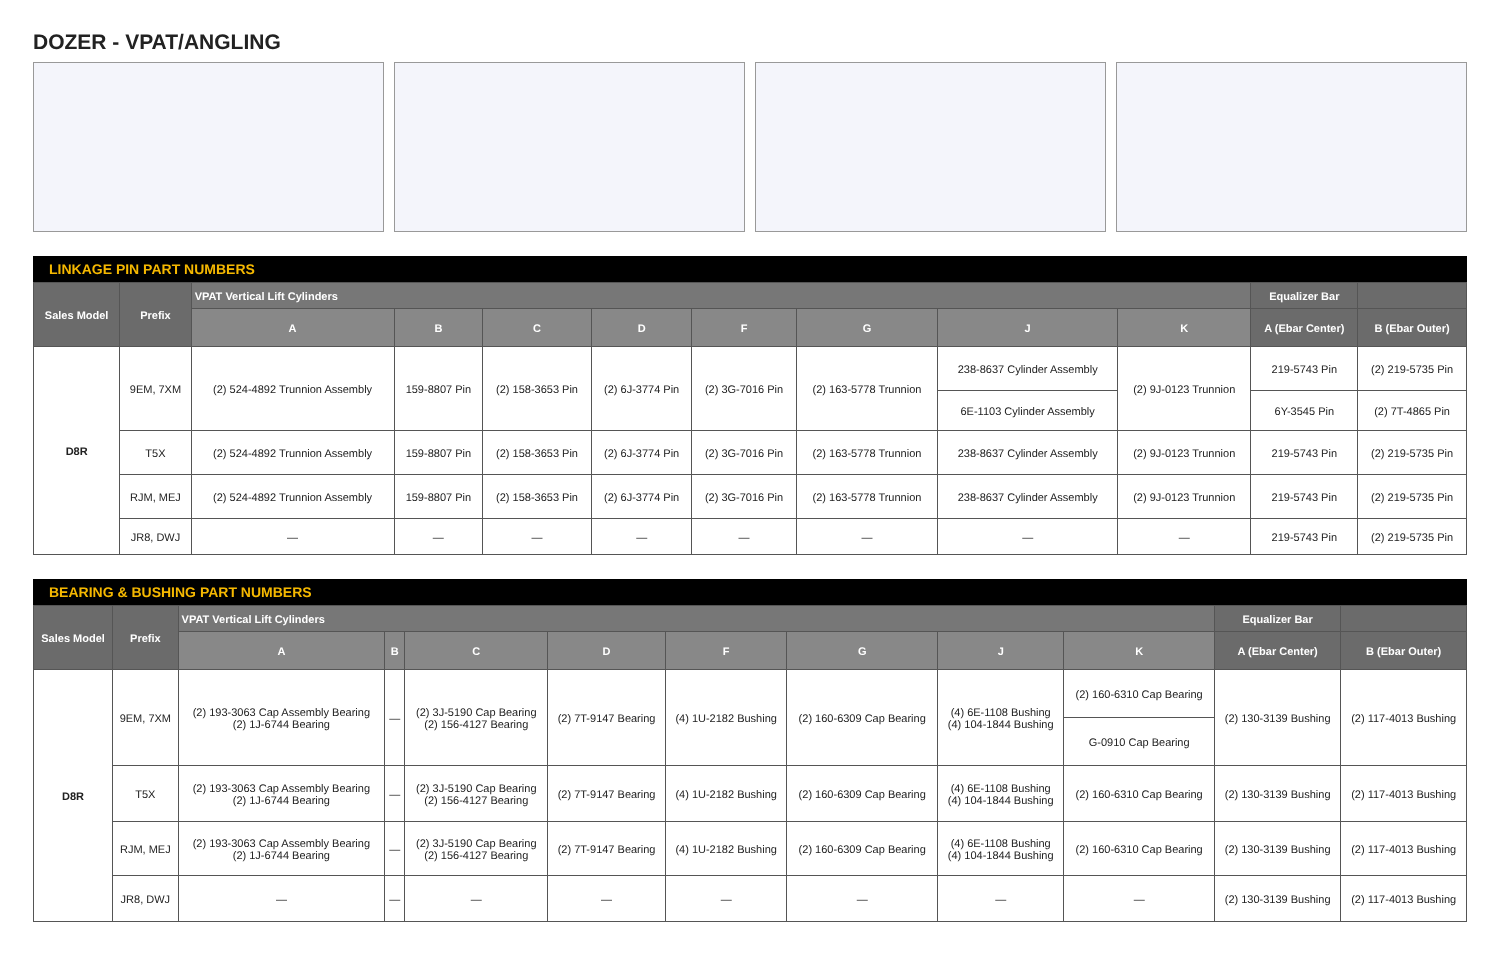DOZER - VPAT/ANGLING
LINKAGE PIN PART NUMBERS
| Sales Model | Prefix | VPAT Vertical Lift Cylinders | | | | | | | | Equalizer Bar | |
| --- | --- | --- | --- | --- | --- | --- | --- | --- | --- | --- | --- |
| | | A | B | C | D | F | G | J | K | A (Ebar Center) | B (Ebar Outer) |
| D8R | 9EM, 7XM | (2) 524-4892 Trunnion Assembly | 159-8807 Pin | (2) 158-3653 Pin | (2) 6J-3774 Pin | (2) 3G-7016 Pin | (2) 163-5778 Trunnion | 238-8637 Cylinder Assembly | (2) 9J-0123 Trunnion | 219-5743 Pin | (2) 219-5735 Pin |
| | | | | | | | | 6E-1103 Cylinder Assembly | | 6Y-3545 Pin | (2) 7T-4865 Pin |
| | T5X | (2) 524-4892 Trunnion Assembly | 159-8807 Pin | (2) 158-3653 Pin | (2) 6J-3774 Pin | (2) 3G-7016 Pin | (2) 163-5778 Trunnion | 238-8637 Cylinder Assembly | (2) 9J-0123 Trunnion | 219-5743 Pin | (2) 219-5735 Pin |
| | RJM, MEJ | (2) 524-4892 Trunnion Assembly | 159-8807 Pin | (2) 158-3653 Pin | (2) 6J-3774 Pin | (2) 3G-7016 Pin | (2) 163-5778 Trunnion | 238-8637 Cylinder Assembly | (2) 9J-0123 Trunnion | 219-5743 Pin | (2) 219-5735 Pin |
| | JR8, DWJ | — | — | — | — | — | — | — | — | 219-5743 Pin | (2) 219-5735 Pin |
BEARING & BUSHING PART NUMBERS
| Sales Model | Prefix | VPAT Vertical Lift Cylinders | | | | | | | | Equalizer Bar | |
| --- | --- | --- | --- | --- | --- | --- | --- | --- | --- | --- | --- |
| | | A | B | C | D | F | G | J | K | A (Ebar Center) | B (Ebar Outer) |
| D8R | 9EM, 7XM | (2) 193-3063 Cap Assembly Bearing (2) 1J-6744 Bearing | — | (2) 3J-5190 Cap Bearing (2) 156-4127 Bearing | (2) 7T-9147 Bearing | (4) 1U-2182 Bushing | (2) 160-6309 Cap Bearing | (4) 6E-1108 Bushing (4) 104-1844 Bushing | (2) 160-6310 Cap Bearing | (2) 130-3139 Bushing | (2) 117-4013 Bushing |
| | | | | | | | | | G-0910 Cap Bearing | | |
| | T5X | (2) 193-3063 Cap Assembly Bearing (2) 1J-6744 Bearing | — | (2) 3J-5190 Cap Bearing (2) 156-4127 Bearing | (2) 7T-9147 Bearing | (4) 1U-2182 Bushing | (2) 160-6309 Cap Bearing | (4) 6E-1108 Bushing (4) 104-1844 Bushing | (2) 160-6310 Cap Bearing | (2) 130-3139 Bushing | (2) 117-4013 Bushing |
| | RJM, MEJ | (2) 193-3063 Cap Assembly Bearing (2) 1J-6744 Bearing | — | (2) 3J-5190 Cap Bearing (2) 156-4127 Bearing | (2) 7T-9147 Bearing | (4) 1U-2182 Bushing | (2) 160-6309 Cap Bearing | (4) 6E-1108 Bushing (4) 104-1844 Bushing | (2) 160-6310 Cap Bearing | (2) 130-3139 Bushing | (2) 117-4013 Bushing |
| | JR8, DWJ | — | — | — | — | — | — | — | — | (2) 130-3139 Bushing | (2) 117-4013 Bushing |